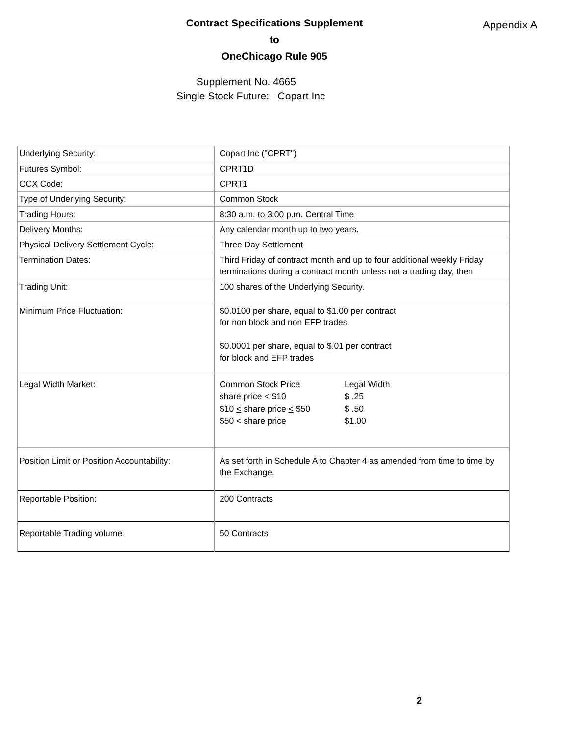Contract Specifications Supplement
to
OneChicago Rule 905
Appendix A
Supplement No. 4665
Single Stock Future: Copart Inc
| Underlying Security: | Copart Inc ("CPRT") |
| Futures Symbol: | CPRT1D |
| OCX Code: | CPRT1 |
| Type of Underlying Security: | Common Stock |
| Trading Hours: | 8:30 a.m. to 3:00 p.m. Central Time |
| Delivery Months: | Any calendar month up to two years. |
| Physical Delivery Settlement Cycle: | Three Day Settlement |
| Termination Dates: | Third Friday of contract month and up to four additional weekly Friday terminations during a contract month unless not a trading day, then |
| Trading Unit: | 100 shares of the Underlying Security. |
| Minimum Price Fluctuation: | $0.0100 per share, equal to $1.00 per contract for non block and non EFP trades $0.0001 per share, equal to $.01 per contract for block and EFP trades |
| Legal Width Market: | / Common Stock Price / Legal Width / / share price < $10 / $ .25 / / $10 < share price < $50 / $ .50 / / $50 < share price / $1.00 / |
| Position Limit or Position Accountability: | As set forth in Schedule A to Chapter 4 as amended from time to time by the Exchange. |
| Reportable Position: | 200 Contracts |
| Reportable Trading volume: | 50 Contracts |
2